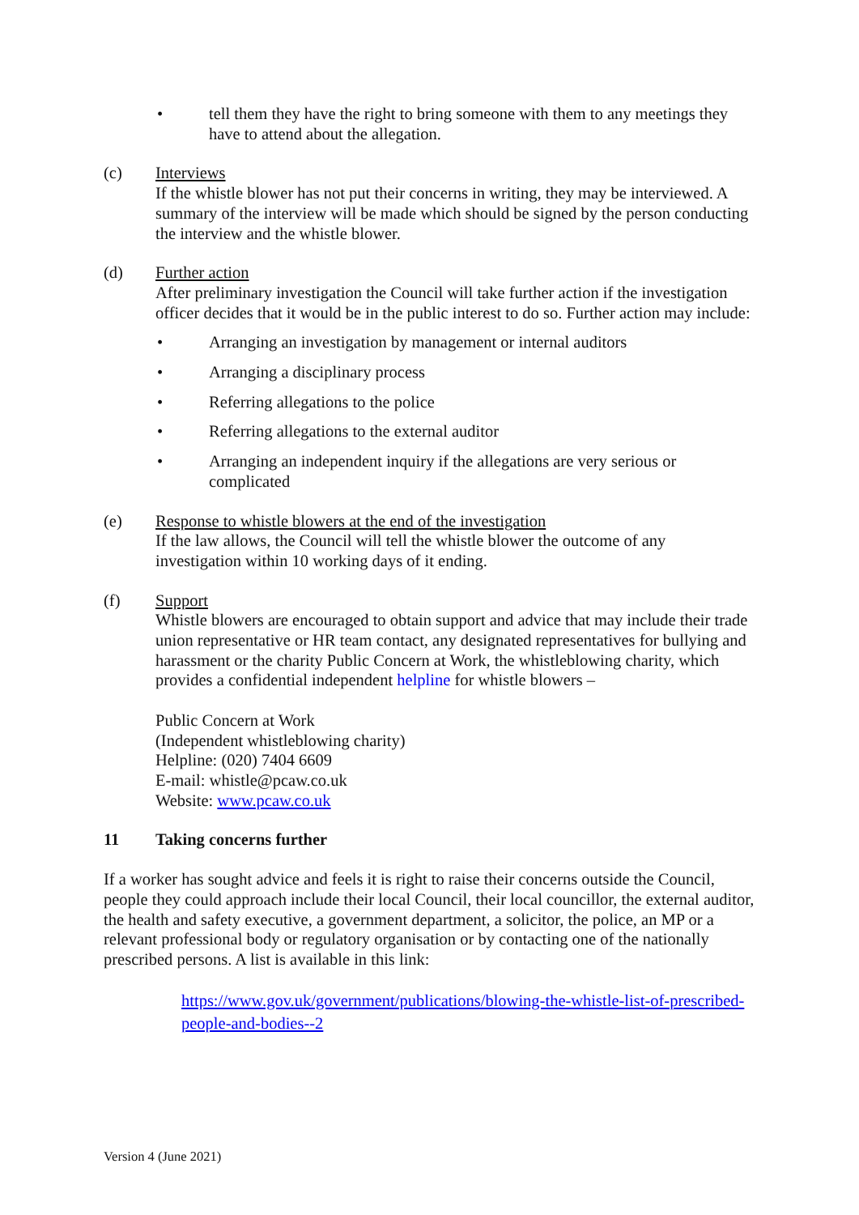• tell them they have the right to bring someone with them to any meetings they have to attend about the allegation.
(c) Interviews
If the whistle blower has not put their concerns in writing, they may be interviewed. A summary of the interview will be made which should be signed by the person conducting the interview and the whistle blower.
(d) Further action
After preliminary investigation the Council will take further action if the investigation officer decides that it would be in the public interest to do so. Further action may include:
• Arranging an investigation by management or internal auditors
• Arranging a disciplinary process
• Referring allegations to the police
• Referring allegations to the external auditor
• Arranging an independent inquiry if the allegations are very serious or complicated
(e) Response to whistle blowers at the end of the investigation
If the law allows, the Council will tell the whistle blower the outcome of any investigation within 10 working days of it ending.
(f) Support
Whistle blowers are encouraged to obtain support and advice that may include their trade union representative or HR team contact, any designated representatives for bullying and harassment or the charity Public Concern at Work, the whistleblowing charity, which provides a confidential independent helpline for whistle blowers –
Public Concern at Work
(Independent whistleblowing charity)
Helpline: (020) 7404 6609
E-mail: whistle@pcaw.co.uk
Website: www.pcaw.co.uk
11 Taking concerns further
If a worker has sought advice and feels it is right to raise their concerns outside the Council, people they could approach include their local Council, their local councillor, the external auditor, the health and safety executive, a government department, a solicitor, the police, an MP or a relevant professional body or regulatory organisation or by contacting one of the nationally prescribed persons. A list is available in this link:
https://www.gov.uk/government/publications/blowing-the-whistle-list-of-prescribed-people-and-bodies--2
Version 4 (June 2021)